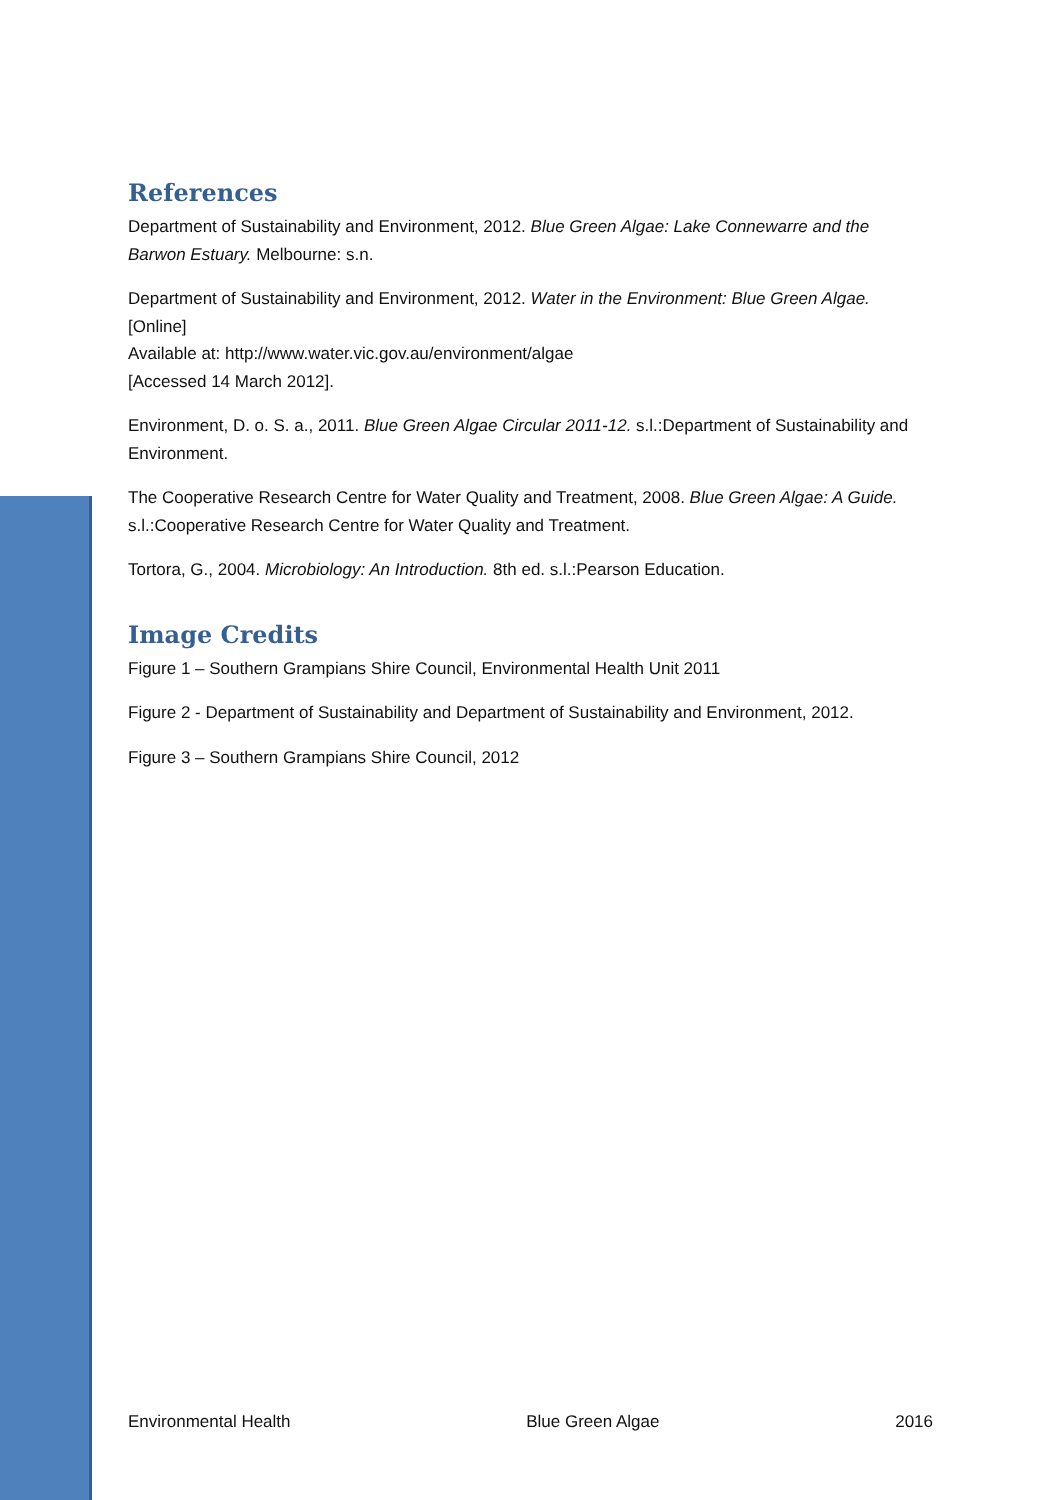References
Department of Sustainability and Environment, 2012. Blue Green Algae: Lake Connewarre and the Barwon Estuary. Melbourne: s.n.
Department of Sustainability and Environment, 2012. Water in the Environment: Blue Green Algae. [Online]
Available at: http://www.water.vic.gov.au/environment/algae
[Accessed 14 March 2012].
Environment, D. o. S. a., 2011. Blue Green Algae Circular 2011-12. s.l.:Department of Sustainability and Environment.
The Cooperative Research Centre for Water Quality and Treatment, 2008. Blue Green Algae: A Guide. s.l.:Cooperative Research Centre for Water Quality and Treatment.
Tortora, G., 2004. Microbiology: An Introduction. 8th ed. s.l.:Pearson Education.
Image Credits
Figure 1 – Southern Grampians Shire Council, Environmental Health Unit 2011
Figure 2 - Department of Sustainability and Department of Sustainability and Environment, 2012.
Figure 3 – Southern Grampians Shire Council, 2012
Environmental Health Blue Green Algae 2016